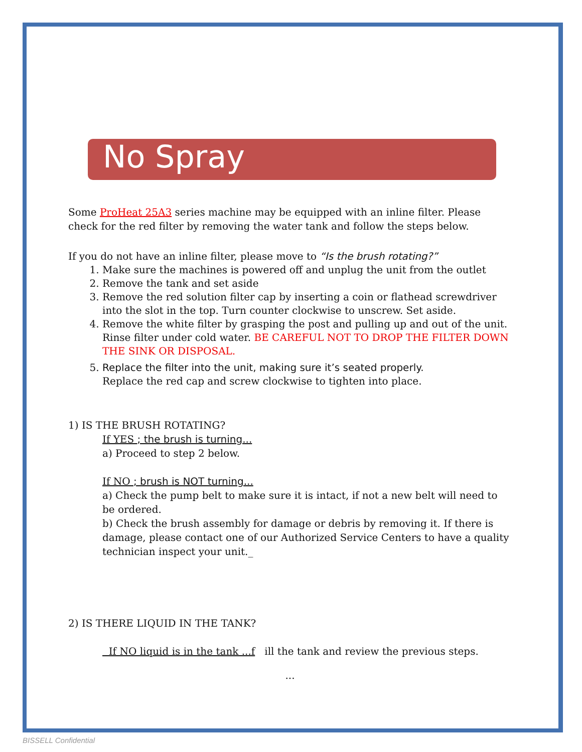No Spray
Some ProHeat 25A3 series machine may be equipped with an inline filter. Please check for the red filter by removing the water tank and follow the steps below.
If you do not have an inline filter, please move to “Is the brush rotating?”
1. Make sure the machines is powered off and unplug the unit from the outlet
2. Remove the tank and set aside
3. Remove the red solution filter cap by inserting a coin or flathead screwdriver into the slot in the top. Turn counter clockwise to unscrew. Set aside.
4. Remove the white filter by grasping the post and pulling up and out of the unit. Rinse filter under cold water. BE CAREFUL NOT TO DROP THE FILTER DOWN THE SINK OR DISPOSAL.
5. Replace the filter into the unit, making sure it’s seated properly.
Replace the red cap and screw clockwise to tighten into place.
1) IS THE BRUSH ROTATING?
If YES ; the brush is turning...
a) Proceed to step 2 below.
If NO ; brush is NOT turning...
a) Check the pump belt to make sure it is intact, if not a new belt will need to be ordered.
b) Check the brush assembly for damage or debris by removing it. If there is damage, please contact one of our Authorized Service Centers to have a quality technician inspect your unit._
2) IS THERE LIQUID IN THE TANK?
If NO liquid is in the tank ...f ill the tank and review the previous steps.
...
BISSELL Confidential